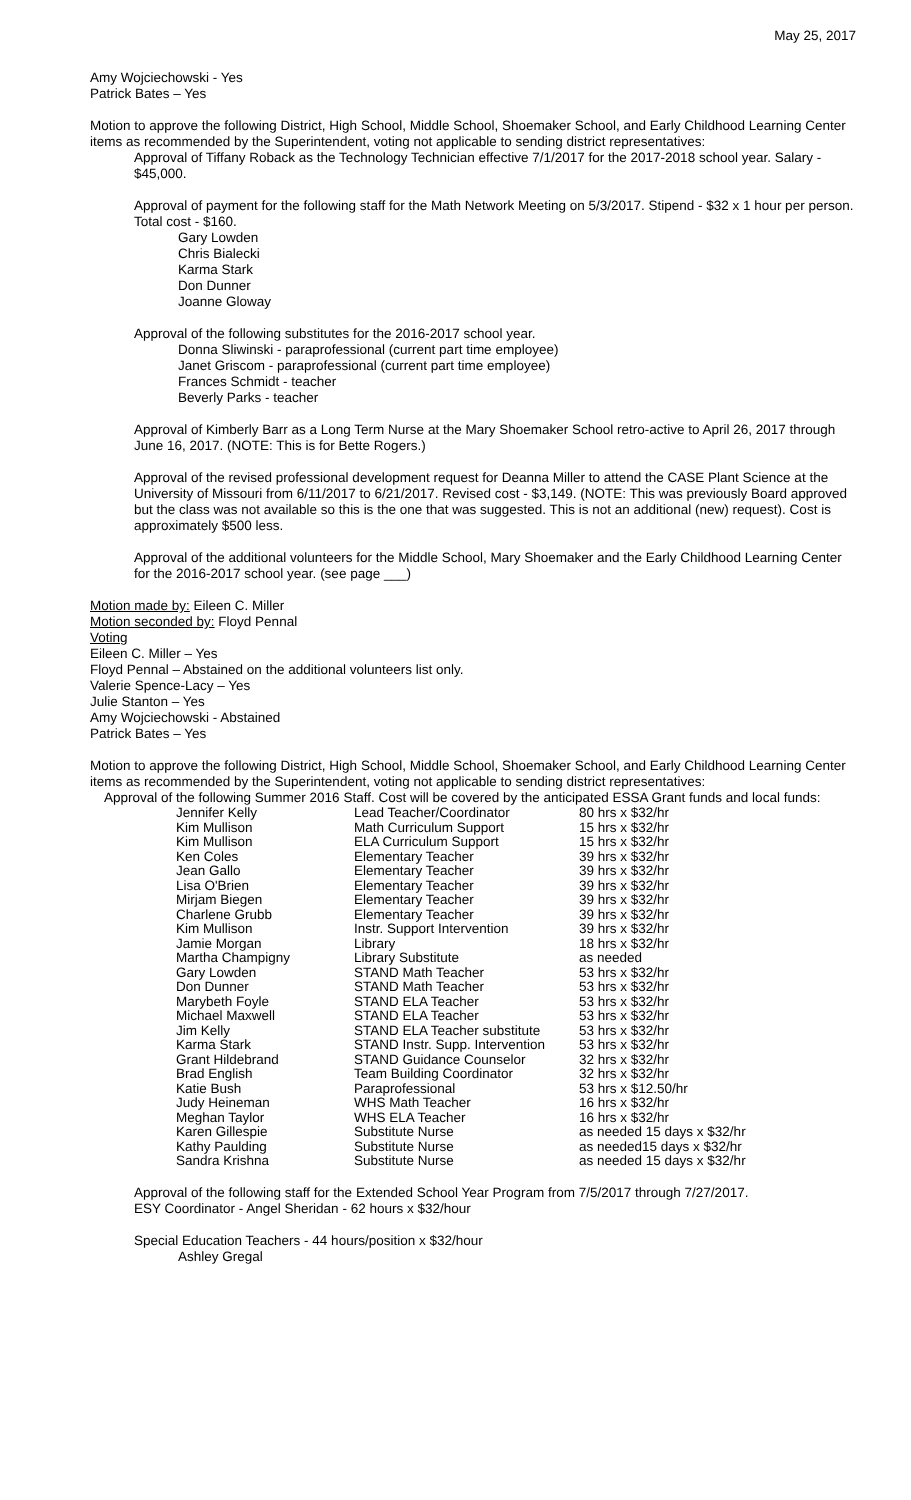May 25, 2017
Amy Wojciechowski - Yes
Patrick Bates – Yes
Motion to approve the following District, High School, Middle School, Shoemaker School, and Early Childhood Learning Center items as recommended by the Superintendent, voting not applicable to sending district representatives:
Approval of Tiffany Roback as the Technology Technician effective 7/1/2017 for the 2017-2018 school year. Salary - $45,000.
Approval of payment for the following staff for the Math Network Meeting on 5/3/2017. Stipend - $32 x 1 hour per person. Total cost - $160.
Gary Lowden
Chris Bialecki
Karma Stark
Don Dunner
Joanne Gloway
Approval of the following substitutes for the 2016-2017 school year.
Donna Sliwinski - paraprofessional (current part time employee)
Janet Griscom - paraprofessional (current part time employee)
Frances Schmidt - teacher
Beverly Parks - teacher
Approval of Kimberly Barr as a Long Term Nurse at the Mary Shoemaker School retro-active to April 26, 2017 through June 16, 2017. (NOTE: This is for Bette Rogers.)
Approval of the revised professional development request for Deanna Miller to attend the CASE Plant Science at the University of Missouri from 6/11/2017 to 6/21/2017. Revised cost - $3,149. (NOTE: This was previously Board approved but the class was not available so this is the one that was suggested. This is not an additional (new) request). Cost is approximately $500 less.
Approval of the additional volunteers for the Middle School, Mary Shoemaker and the Early Childhood Learning Center for the 2016-2017 school year. (see page ___)
Motion made by: Eileen C. Miller
Motion seconded by: Floyd Pennal
Voting
Eileen C. Miller – Yes
Floyd Pennal – Abstained on the additional volunteers list only.
Valerie Spence-Lacy – Yes
Julie Stanton – Yes
Amy Wojciechowski - Abstained
Patrick Bates – Yes
Motion to approve the following District, High School, Middle School, Shoemaker School, and Early Childhood Learning Center items as recommended by the Superintendent, voting not applicable to sending district representatives:
Approval of the following Summer 2016 Staff. Cost will be covered by the anticipated ESSA Grant funds and local funds:
| Jennifer Kelly | Lead Teacher/Coordinator | 80 hrs x $32/hr |
| Kim Mullison | Math Curriculum Support | 15 hrs x $32/hr |
| Kim Mullison | ELA Curriculum Support | 15 hrs x $32/hr |
| Ken Coles | Elementary Teacher | 39 hrs x $32/hr |
| Jean Gallo | Elementary Teacher | 39 hrs x $32/hr |
| Lisa O'Brien | Elementary Teacher | 39 hrs x $32/hr |
| Mirjam Biegen | Elementary Teacher | 39 hrs x $32/hr |
| Charlene Grubb | Elementary Teacher | 39 hrs x $32/hr |
| Kim Mullison | Instr. Support Intervention | 39 hrs x $32/hr |
| Jamie Morgan | Library | 18 hrs x $32/hr |
| Martha Champigny | Library Substitute | as needed |
| Gary Lowden | STAND Math Teacher | 53 hrs x $32/hr |
| Don Dunner | STAND Math Teacher | 53 hrs x $32/hr |
| Marybeth Foyle | STAND ELA Teacher | 53 hrs x $32/hr |
| Michael Maxwell | STAND ELA Teacher | 53 hrs x $32/hr |
| Jim Kelly | STAND ELA Teacher substitute | 53 hrs x $32/hr |
| Karma Stark | STAND Instr. Supp. Intervention | 53 hrs x $32/hr |
| Grant Hildebrand | STAND Guidance Counselor | 32 hrs x $32/hr |
| Brad English | Team Building Coordinator | 32 hrs x $32/hr |
| Katie Bush | Paraprofessional | 53 hrs x $12.50/hr |
| Judy Heineman | WHS Math Teacher | 16 hrs x $32/hr |
| Meghan Taylor | WHS ELA Teacher | 16 hrs x $32/hr |
| Karen Gillespie | Substitute Nurse | as needed 15 days x $32/hr |
| Kathy Paulding | Substitute Nurse | as needed15 days x $32/hr |
| Sandra Krishna | Substitute Nurse | as needed 15 days x $32/hr |
Approval of the following staff for the Extended School Year Program from 7/5/2017 through 7/27/2017.
ESY Coordinator - Angel Sheridan - 62 hours x $32/hour
Special Education Teachers - 44 hours/position x $32/hour
Ashley Gregal